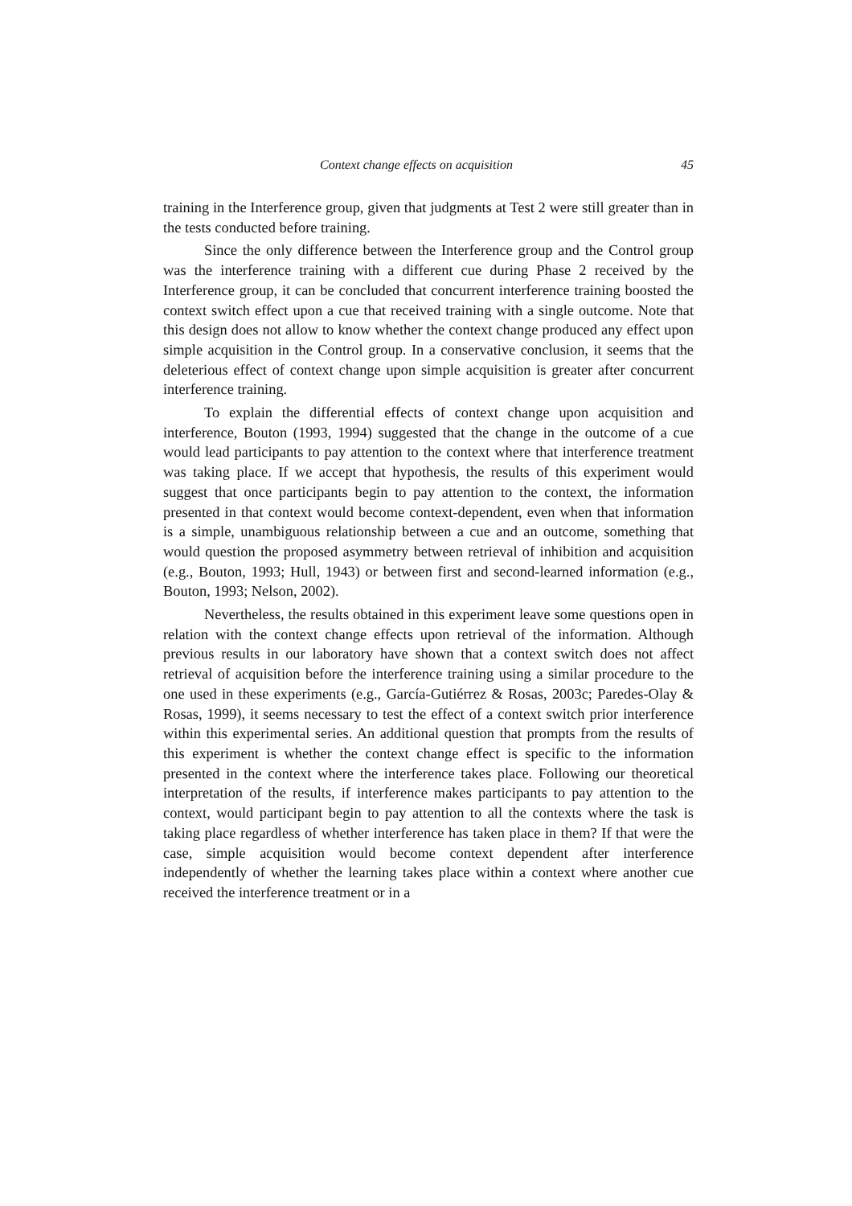Context change effects on acquisition 45
training in the Interference group, given that judgments at Test 2 were still greater than in the tests conducted before training.
Since the only difference between the Interference group and the Control group was the interference training with a different cue during Phase 2 received by the Interference group, it can be concluded that concurrent interference training boosted the context switch effect upon a cue that received training with a single outcome. Note that this design does not allow to know whether the context change produced any effect upon simple acquisition in the Control group. In a conservative conclusion, it seems that the deleterious effect of context change upon simple acquisition is greater after concurrent interference training.
To explain the differential effects of context change upon acquisition and interference, Bouton (1993, 1994) suggested that the change in the outcome of a cue would lead participants to pay attention to the context where that interference treatment was taking place. If we accept that hypothesis, the results of this experiment would suggest that once participants begin to pay attention to the context, the information presented in that context would become context-dependent, even when that information is a simple, unambiguous relationship between a cue and an outcome, something that would question the proposed asymmetry between retrieval of inhibition and acquisition (e.g., Bouton, 1993; Hull, 1943) or between first and second-learned information (e.g., Bouton, 1993; Nelson, 2002).
Nevertheless, the results obtained in this experiment leave some questions open in relation with the context change effects upon retrieval of the information. Although previous results in our laboratory have shown that a context switch does not affect retrieval of acquisition before the interference training using a similar procedure to the one used in these experiments (e.g., García-Gutiérrez & Rosas, 2003c; Paredes-Olay & Rosas, 1999), it seems necessary to test the effect of a context switch prior interference within this experimental series. An additional question that prompts from the results of this experiment is whether the context change effect is specific to the information presented in the context where the interference takes place. Following our theoretical interpretation of the results, if interference makes participants to pay attention to the context, would participant begin to pay attention to all the contexts where the task is taking place regardless of whether interference has taken place in them? If that were the case, simple acquisition would become context dependent after interference independently of whether the learning takes place within a context where another cue received the interference treatment or in a